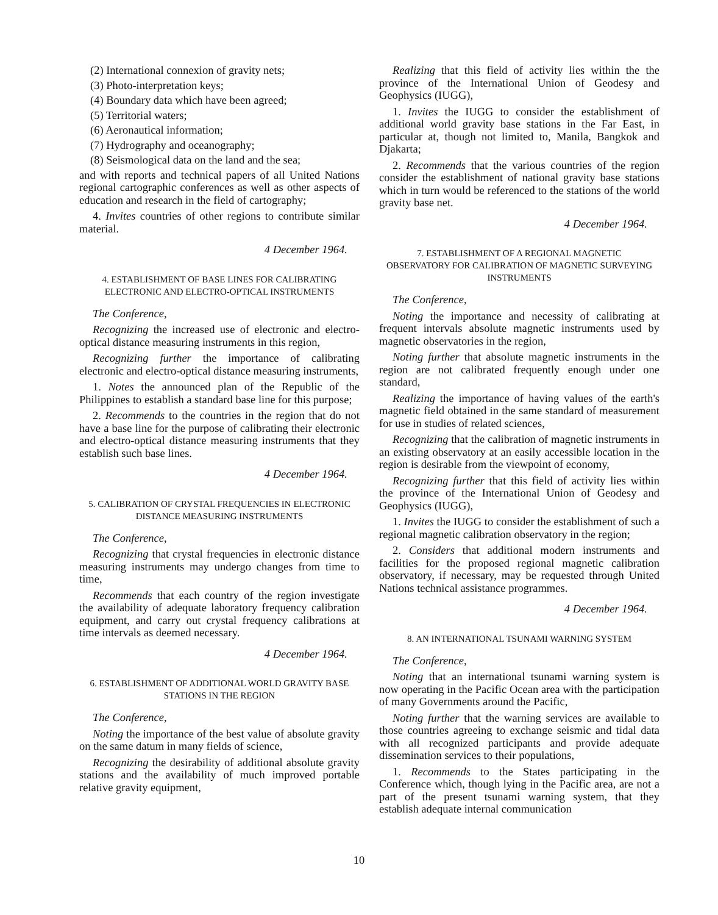(2) International connexion of gravity nets;
(3) Photo-interpretation keys;
(4) Boundary data which have been agreed;
(5) Territorial waters;
(6) Aeronautical information;
(7) Hydrography and oceanography;
(8) Seismological data on the land and the sea;
and with reports and technical papers of all United Nations regional cartographic conferences as well as other aspects of education and research in the field of cartography;
4. Invites countries of other regions to contribute similar material.
4 December 1964.
4. ESTABLISHMENT OF BASE LINES FOR CALIBRATING ELECTRONIC AND ELECTRO-OPTICAL INSTRUMENTS
The Conference,
Recognizing the increased use of electronic and electro-optical distance measuring instruments in this region,
Recognizing further the importance of calibrating electronic and electro-optical distance measuring instruments,
1. Notes the announced plan of the Republic of the Philippines to establish a standard base line for this purpose;
2. Recommends to the countries in the region that do not have a base line for the purpose of calibrating their electronic and electro-optical distance measuring instruments that they establish such base lines.
4 December 1964.
5. CALIBRATION OF CRYSTAL FREQUENCIES IN ELECTRONIC DISTANCE MEASURING INSTRUMENTS
The Conference,
Recognizing that crystal frequencies in electronic distance measuring instruments may undergo changes from time to time,
Recommends that each country of the region investigate the availability of adequate laboratory frequency calibration equipment, and carry out crystal frequency calibrations at time intervals as deemed necessary.
4 December 1964.
6. ESTABLISHMENT OF ADDITIONAL WORLD GRAVITY BASE STATIONS IN THE REGION
The Conference,
Noting the importance of the best value of absolute gravity on the same datum in many fields of science,
Recognizing the desirability of additional absolute gravity stations and the availability of much improved portable relative gravity equipment,
Realizing that this field of activity lies within the the province of the International Union of Geodesy and Geophysics (IUGG),
1. Invites the IUGG to consider the establishment of additional world gravity base stations in the Far East, in particular at, though not limited to, Manila, Bangkok and Djakarta;
2. Recommends that the various countries of the region consider the establishment of national gravity base stations which in turn would be referenced to the stations of the world gravity base net.
4 December 1964.
7. ESTABLISHMENT OF A REGIONAL MAGNETIC OBSERVATORY FOR CALIBRATION OF MAGNETIC SURVEYING INSTRUMENTS
The Conference,
Noting the importance and necessity of calibrating at frequent intervals absolute magnetic instruments used by magnetic observatories in the region,
Noting further that absolute magnetic instruments in the region are not calibrated frequently enough under one standard,
Realizing the importance of having values of the earth's magnetic field obtained in the same standard of measurement for use in studies of related sciences,
Recognizing that the calibration of magnetic instruments in an existing observatory at an easily accessible location in the region is desirable from the viewpoint of economy,
Recognizing further that this field of activity lies within the province of the International Union of Geodesy and Geophysics (IUGG),
1. Invites the IUGG to consider the establishment of such a regional magnetic calibration observatory in the region;
2. Considers that additional modern instruments and facilities for the proposed regional magnetic calibration observatory, if necessary, may be requested through United Nations technical assistance programmes.
4 December 1964.
8. AN INTERNATIONAL TSUNAMI WARNING SYSTEM
The Conference,
Noting that an international tsunami warning system is now operating in the Pacific Ocean area with the participation of many Governments around the Pacific,
Noting further that the warning services are available to those countries agreeing to exchange seismic and tidal data with all recognized participants and provide adequate dissemination services to their populations,
1. Recommends to the States participating in the Conference which, though lying in the Pacific area, are not a part of the present tsunami warning system, that they establish adequate internal communication
10